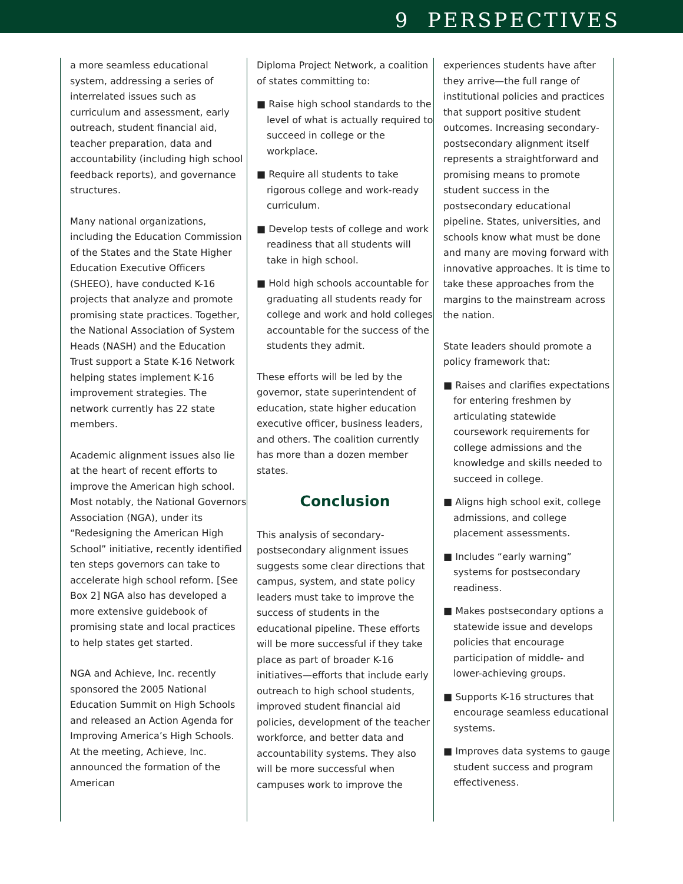9 PERSPECTIVES
a more seamless educational system, addressing a series of interrelated issues such as curriculum and assessment, early outreach, student financial aid, teacher preparation, data and accountability (including high school feedback reports), and governance structures.
Many national organizations, including the Education Commission of the States and the State Higher Education Executive Officers (SHEEO), have conducted K-16 projects that analyze and promote promising state practices. Together, the National Association of System Heads (NASH) and the Education Trust support a State K-16 Network helping states implement K-16 improvement strategies. The network currently has 22 state members.
Academic alignment issues also lie at the heart of recent efforts to improve the American high school. Most notably, the National Governors Association (NGA), under its “Redesigning the American High School” initiative, recently identified ten steps governors can take to accelerate high school reform. [See Box 2] NGA also has developed a more extensive guidebook of promising state and local practices to help states get started.
NGA and Achieve, Inc. recently sponsored the 2005 National Education Summit on High Schools and released an Action Agenda for Improving America’s High Schools. At the meeting, Achieve, Inc. announced the formation of the American
Diploma Project Network, a coalition of states committing to:
■ Raise high school standards to the level of what is actually required to succeed in college or the workplace.
■ Require all students to take rigorous college and work-ready curriculum.
■ Develop tests of college and work readiness that all students will take in high school.
■ Hold high schools accountable for graduating all students ready for college and work and hold colleges accountable for the success of the students they admit.
These efforts will be led by the governor, state superintendent of education, state higher education executive officer, business leaders, and others. The coalition currently has more than a dozen member states.
Conclusion
This analysis of secondary-postsecondary alignment issues suggests some clear directions that campus, system, and state policy leaders must take to improve the success of students in the educational pipeline. These efforts will be more successful if they take place as part of broader K-16 initiatives—efforts that include early outreach to high school students, improved student financial aid policies, development of the teacher workforce, and better data and accountability systems. They also will be more successful when campuses work to improve the
experiences students have after they arrive—the full range of institutional policies and practices that support positive student outcomes. Increasing secondary-postsecondary alignment itself represents a straightforward and promising means to promote student success in the postsecondary educational pipeline. States, universities, and schools know what must be done and many are moving forward with innovative approaches. It is time to take these approaches from the margins to the mainstream across the nation.
State leaders should promote a policy framework that:
■ Raises and clarifies expectations for entering freshmen by articulating statewide coursework requirements for college admissions and the knowledge and skills needed to succeed in college.
■ Aligns high school exit, college admissions, and college placement assessments.
■ Includes “early warning” systems for postsecondary readiness.
■ Makes postsecondary options a statewide issue and develops policies that encourage participation of middle- and lower-achieving groups.
■ Supports K-16 structures that encourage seamless educational systems.
■ Improves data systems to gauge student success and program effectiveness.